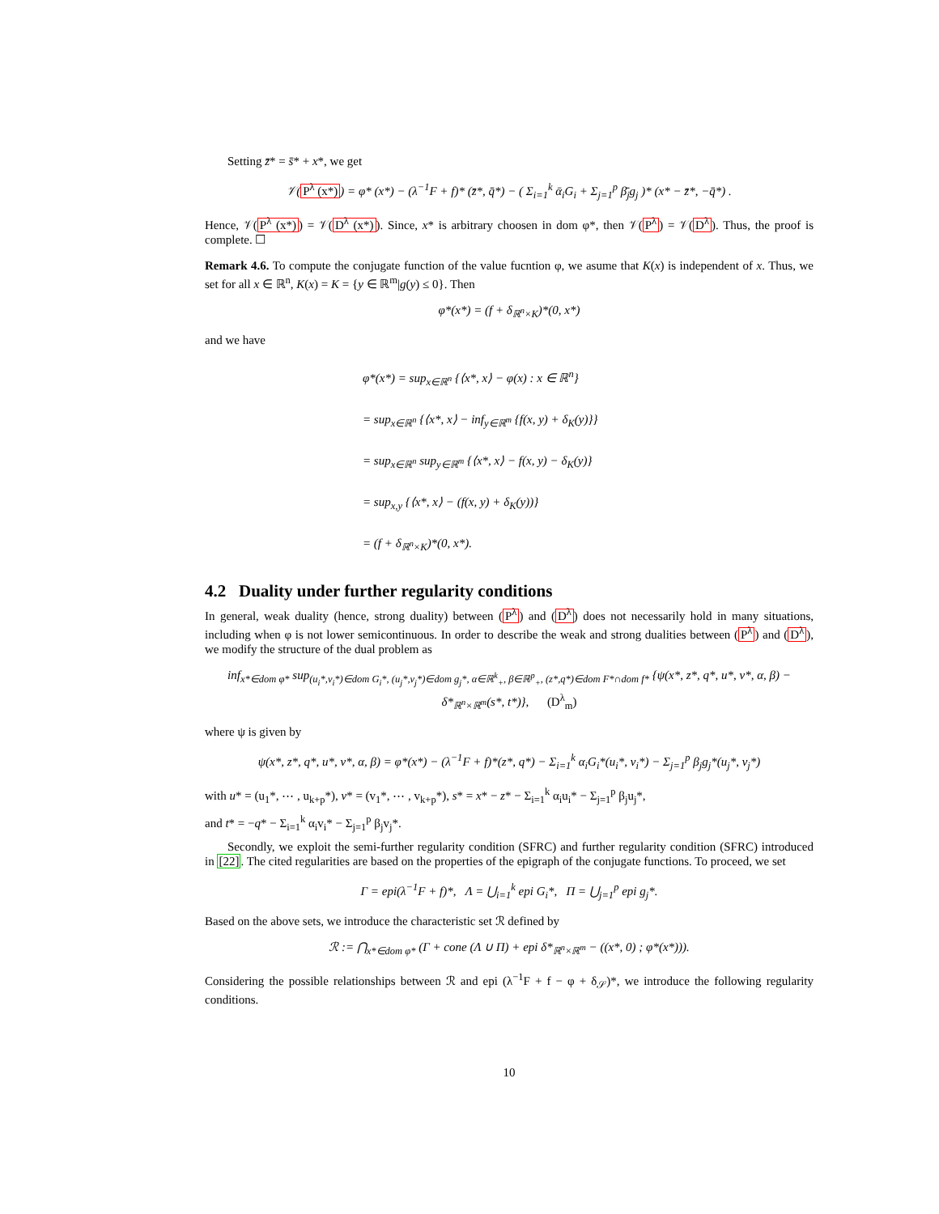Setting z̄* = s̄* + x*, we get
𝒱(P<sup>λ</sup> (x*)) = φ* (x*) − (λ<sup>−1</sup>F + f)* (z̄*, q̄*) − ( Σ<sub>i=1</sub><sup>k</sup> ᾱ<sub>i</sub>G<sub>i</sub> + Σ<sub>j=1</sub><sup>p</sup> β̄<sub>j</sub>g<sub>j</sub> )* (x* − z̄*, −q̄*) .
Hence, 𝒱(P<sup>λ</sup> (x*)) = 𝒱(D<sup>λ</sup> (x*)). Since, x* is arbitrary choosen in dom φ*, then 𝒱(P<sup>λ</sup>) = 𝒱(D<sup>λ</sup>). Thus, the proof is complete. ☐
Remark 4.6. To compute the conjugate function of the value fucntion φ, we asume that K(x) is independent of x. Thus, we set for all x ∈ ℝ<sup>n</sup>, K(x) = K = {y ∈ ℝ<sup>m</sup>|g(y) ≤ 0}. Then
φ*(x*) = (f + δ<sub>ℝ<sup>n</sup>×K</sub>)*(0, x*)
and we have
φ*(x*) = sup<sub>x∈ℝ<sup>n</sup></sub> {⟨x*, x⟩ − φ(x) : x ∈ ℝ<sup>n</sup>}
= sup<sub>x∈ℝ<sup>n</sup></sub> {⟨x*, x⟩ − inf<sub>y∈ℝ<sup>m</sup></sub> {f(x, y) + δ<sub>K</sub>(y)}}
= sup<sub>x∈ℝ<sup>n</sup></sub> sup<sub>y∈ℝ<sup>m</sup></sub> {⟨x*, x⟩ − f(x, y) − δ<sub>K</sub>(y)}
= sup<sub>x,y</sub> {⟨x*, x⟩ − (f(x, y) + δ<sub>K</sub>(y))}
= (f + δ<sub>ℝ<sup>n</sup>×K</sub>)*(0, x*).
4.2 Duality under further regularity conditions
In general, weak duality (hence, strong duality) between (P<sup>λ</sup>) and (D<sup>λ</sup>) does not necessarily hold in many situations, including when φ is not lower semicontinuous. In order to describe the weak and strong dualities between (P<sup>λ</sup>) and (D<sup>λ</sup>), we modify the structure of the dual problem as
inf<sub>x*∈dom φ*</sub> sup<sub>(u<sub>i</sub>*,v<sub>i</sub>*)∈dom G<sub>i</sub>*, (u<sub>j</sub>*,v<sub>j</sub>*)∈dom g<sub>j</sub>*, α∈ℝ<sup>k</sup><sub>+</sub>, β∈ℝ<sup>p</sup><sub>+</sub>, (z*,q*)∈dom F*∩dom f*</sub> {ψ(x*, z*, q*, u*, v*, α, β) − δ*<sub>ℝ<sup>n</sup>×ℝ<sup>m</sup></sub>(s*, t*)}, (D<sup>λ</sup><sub>m</sub>)
where ψ is given by
ψ(x*, z*, q*, u*, v*, α, β) = φ*(x*) − (λ<sup>−1</sup>F + f)*(z*, q*) − Σ<sub>i=1</sub><sup>k</sup> α<sub>i</sub>G<sub>i</sub>*(u<sub>i</sub>*, v<sub>i</sub>*) − Σ<sub>j=1</sub><sup>p</sup> β<sub>j</sub>g<sub>j</sub>*(u<sub>j</sub>*, v<sub>j</sub>*)
with u* = (u<sub>1</sub>*, ⋯ , u<sub>k+p</sub>*), v* = (v<sub>1</sub>*, ⋯ , v<sub>k+p</sub>*), s* = x* − z* − Σ<sub>i=1</sub><sup>k</sup> α<sub>i</sub>u<sub>i</sub>* − Σ<sub>j=1</sub><sup>p</sup> β<sub>j</sub>u<sub>j</sub>*,
and t* = −q* − Σ<sub>i=1</sub><sup>k</sup> α<sub>i</sub>v<sub>i</sub>* − Σ<sub>j=1</sub><sup>p</sup> β<sub>j</sub>v<sub>j</sub>*.
Secondly, we exploit the semi-further regularity condition (SFRC) and further regularity condition (SFRC) introduced in [22]. The cited regularities are based on the properties of the epigraph of the conjugate functions. To proceed, we set
Γ = epi(λ<sup>−1</sup>F + f)*, Λ = ⋃<sub>i=1</sub><sup>k</sup> epi G<sub>i</sub>*, Π = ⋃<sub>j=1</sub><sup>p</sup> epi g<sub>j</sub>*.
Based on the above sets, we introduce the characteristic set ℛ defined by
ℛ := ⋂<sub>x*∈dom φ*</sub> (Γ + cone (Λ ∪ Π) + epi δ*<sub>ℝ<sup>n</sup>×ℝ<sup>m</sup></sub> − ((x*, 0) ; φ*(x*))).
Considering the possible relationships between ℛ and epi (λ<sup>−1</sup>F + f − φ + δ<sub>𝒮</sub>)*, we introduce the following regularity conditions.
10